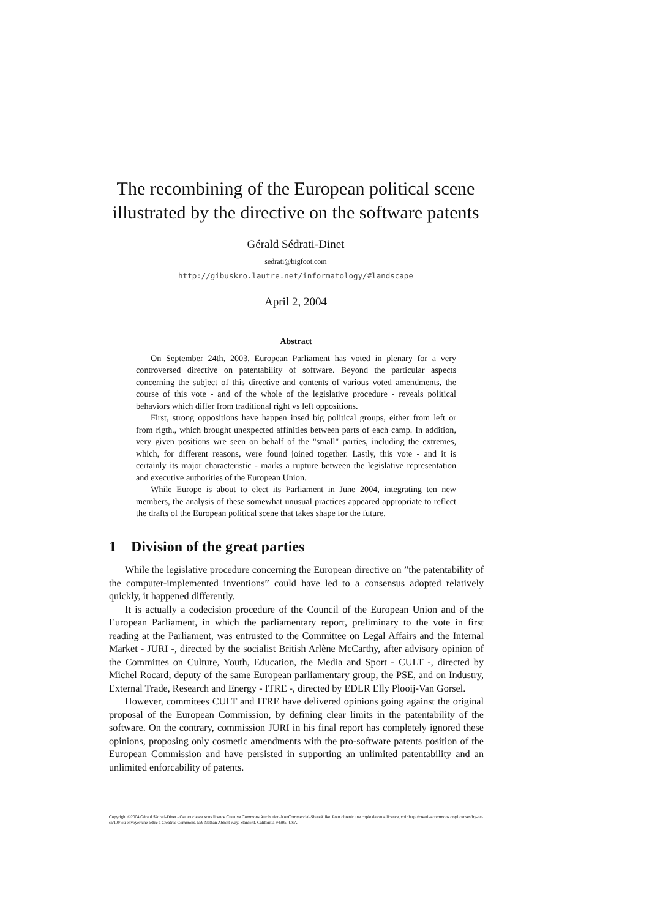The recombining of the European political scene
illustrated by the directive on the software patents
Gérald Sédrati-Dinet
sedrati@bigfoot.com
http://gibuskro.lautre.net/informatology/#landscape
April 2, 2004
Abstract
On September 24th, 2003, European Parliament has voted in plenary for a very controversed directive on patentability of software. Beyond the particular aspects concerning the subject of this directive and contents of various voted amendments, the course of this vote - and of the whole of the legislative procedure - reveals political behaviors which differ from traditional right vs left oppositions.
First, strong oppositions have happen insed big political groups, either from left or from rigth., which brought unexpected affinities between parts of each camp. In addition, very given positions wre seen on behalf of the "small" parties, including the extremes, which, for different reasons, were found joined together. Lastly, this vote - and it is certainly its major characteristic - marks a rupture between the legislative representation and executive authorities of the European Union.
While Europe is about to elect its Parliament in June 2004, integrating ten new members, the analysis of these somewhat unusual practices appeared appropriate to reflect the drafts of the European political scene that takes shape for the future.
1 Division of the great parties
While the legislative procedure concerning the European directive on ”the patentability of the computer-implemented inventions” could have led to a consensus adopted relatively quickly, it happened differently.
It is actually a codecision procedure of the Council of the European Union and of the European Parliament, in which the parliamentary report, preliminary to the vote in first reading at the Parliament, was entrusted to the Committee on Legal Affairs and the Internal Market - JURI -, directed by the socialist British Arlène McCarthy, after advisory opinion of the Committes on Culture, Youth, Education, the Media and Sport - CULT -, directed by Michel Rocard, deputy of the same European parliamentary group, the PSE, and on Industry, External Trade, Research and Energy - ITRE -, directed by EDLR Elly Plooij-Van Gorsel.
However, commitees CULT and ITRE have delivered opinions going against the original proposal of the European Commission, by defining clear limits in the patentability of the software. On the contrary, commission JURI in his final report has completely ignored these opinions, proposing only cosmetic amendments with the pro-software patents position of the European Commission and have persisted in supporting an unlimited patentability and an unlimited enforcability of patents.
Copyright ©2004 Gérald Sédrati-Dinet - Cet article est sous licence Creative Commons Attribution-NonCommercial-ShareAlike. Pour obtenir une copie de cette licence, voir http://creativecommons.org/licenses/by-nc-sa/1.0/ ou envoyer une lettre à Creative Commons, 559 Nathan Abbott Way, Stanford, California 94305, USA.